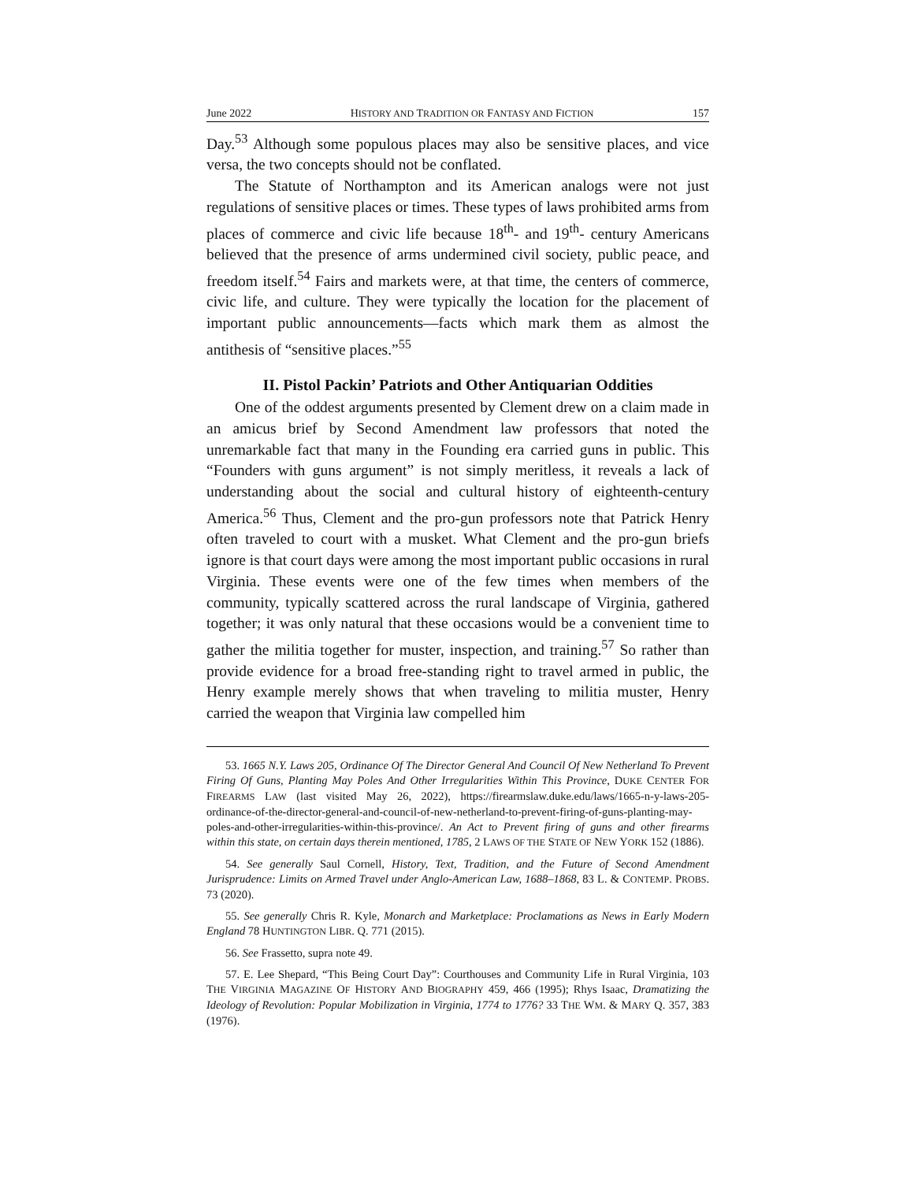June 2022 HISTORY AND TRADITION OR FANTASY AND FICTION 157
Day.<sup>53</sup> Although some populous places may also be sensitive places, and vice versa, the two concepts should not be conflated.
The Statute of Northampton and its American analogs were not just regulations of sensitive places or times. These types of laws prohibited arms from places of commerce and civic life because 18<sup>th</sup>- and 19<sup>th</sup>- century Americans believed that the presence of arms undermined civil society, public peace, and freedom itself.<sup>54</sup> Fairs and markets were, at that time, the centers of commerce, civic life, and culture. They were typically the location for the placement of important public announcements—facts which mark them as almost the antithesis of “sensitive places.”<sup>55</sup>
II. Pistol Packin’ Patriots and Other Antiquarian Oddities
One of the oddest arguments presented by Clement drew on a claim made in an amicus brief by Second Amendment law professors that noted the unremarkable fact that many in the Founding era carried guns in public. This “Founders with guns argument” is not simply meritless, it reveals a lack of understanding about the social and cultural history of eighteenth-century America.<sup>56</sup> Thus, Clement and the pro-gun professors note that Patrick Henry often traveled to court with a musket. What Clement and the pro-gun briefs ignore is that court days were among the most important public occasions in rural Virginia. These events were one of the few times when members of the community, typically scattered across the rural landscape of Virginia, gathered together; it was only natural that these occasions would be a convenient time to gather the militia together for muster, inspection, and training.<sup>57</sup> So rather than provide evidence for a broad free-standing right to travel armed in public, the Henry example merely shows that when traveling to militia muster, Henry carried the weapon that Virginia law compelled him
53. 1665 N.Y. Laws 205, Ordinance Of The Director General And Council Of New Netherland To Prevent Firing Of Guns, Planting May Poles And Other Irregularities Within This Province, DUKE CENTER FOR FIREARMS LAW (last visited May 26, 2022), https://firearmslaw.duke.edu/laws/1665-n-y-laws-205-ordinance-of-the-director-general-and-council-of-new-netherland-to-prevent-firing-of-guns-planting-may-poles-and-other-irregularities-within-this-province/. An Act to Prevent firing of guns and other firearms within this state, on certain days therein mentioned, 1785, 2 LAWS OF THE STATE OF NEW YORK 152 (1886).
54. See generally Saul Cornell, History, Text, Tradition, and the Future of Second Amendment Jurisprudence: Limits on Armed Travel under Anglo-American Law, 1688–1868, 83 L. & CONTEMP. PROBS. 73 (2020).
55. See generally Chris R. Kyle, Monarch and Marketplace: Proclamations as News in Early Modern England 78 HUNTINGTON LIBR. Q. 771 (2015).
56. See Frassetto, supra note 49.
57. E. Lee Shepard, “This Being Court Day”: Courthouses and Community Life in Rural Virginia, 103 THE VIRGINIA MAGAZINE OF HISTORY AND BIOGRAPHY 459, 466 (1995); Rhys Isaac, Dramatizing the Ideology of Revolution: Popular Mobilization in Virginia, 1774 to 1776? 33 THE WM. & MARY Q. 357, 383 (1976).